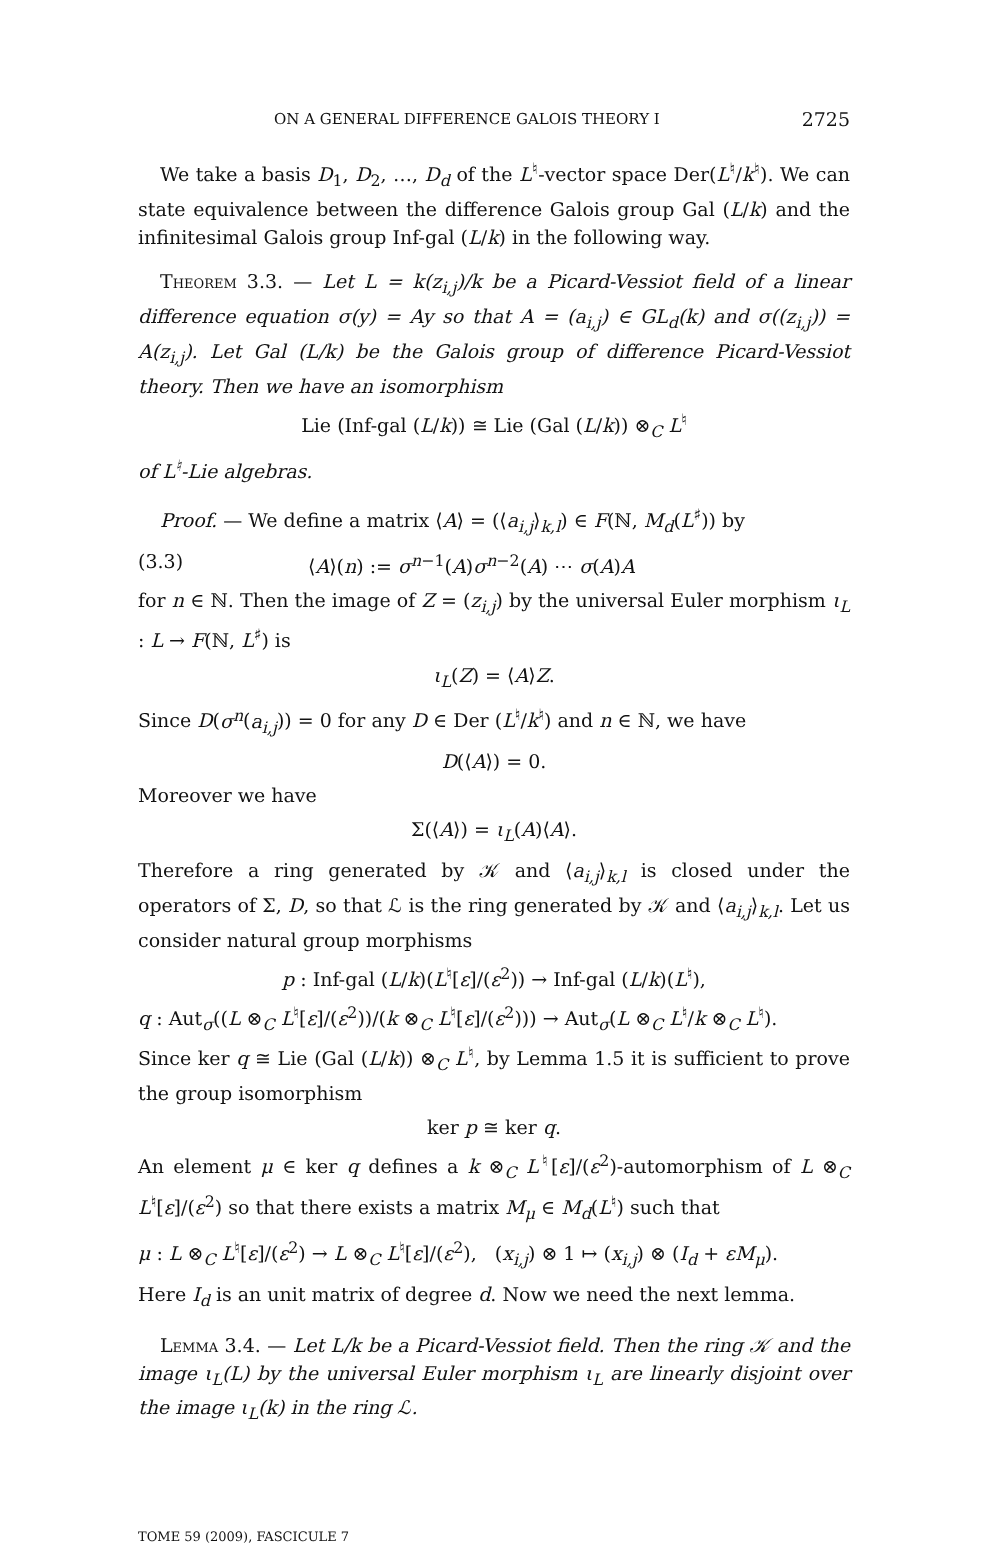ON A GENERAL DIFFERENCE GALOIS THEORY I 2725
We take a basis D<sub>1</sub>, D<sub>2</sub>, …, D<sub>d</sub> of the L<sup>♮</sup>-vector space Der(L<sup>♮</sup>/k<sup>♮</sup>). We can state equivalence between the difference Galois group Gal (L/k) and the infinitesimal Galois group Inf-gal (L/k) in the following way.
Theorem 3.3. — Let L = k(z<sub>i,j</sub>)/k be a Picard-Vessiot field of a linear difference equation σ(y) = Ay so that A = (a<sub>i,j</sub>) ∈ GL<sub>d</sub>(k) and σ((z<sub>i,j</sub>)) = A(z<sub>i,j</sub>). Let Gal (L/k) be the Galois group of difference Picard-Vessiot theory. Then we have an isomorphism
Lie (Inf-gal (L/k)) ≅ Lie (Gal (L/k)) ⊗<sub>C</sub> L<sup>♮</sup>
of L<sup>♮</sup>-Lie algebras.
Proof. — We define a matrix ⟨A⟩ = (⟨a<sub>i,j</sub>⟩<sub>k,l</sub>) ∈ F(ℕ, M<sub>d</sub>(L<sup>♯</sup>)) by
(3.3) ⟨A⟩(n) := σ<sup>n−1</sup>(A)σ<sup>n−2</sup>(A) ⋯ σ(A)A
for n ∈ ℕ. Then the image of Z = (z<sub>i,j</sub>) by the universal Euler morphism ι<sub>L</sub> : L → F(ℕ, L<sup>♯</sup>) is
ι<sub>L</sub>(Z) = ⟨A⟩Z.
Since D(σ<sup>n</sup>(a<sub>i,j</sub>)) = 0 for any D ∈ Der (L<sup>♮</sup>/k<sup>♮</sup>) and n ∈ ℕ, we have
D(⟨A⟩) = 0.
Moreover we have
Σ(⟨A⟩) = ι<sub>L</sub>(A)⟨A⟩.
Therefore a ring generated by 𝒦 and ⟨a<sub>i,j</sub>⟩<sub>k,l</sub> is closed under the operators of Σ, D, so that ℒ is the ring generated by 𝒦 and ⟨a<sub>i,j</sub>⟩<sub>k,l</sub>. Let us consider natural group morphisms
p : Inf-gal (L/k)(L<sup>♮</sup>[ε]/(ε<sup>2</sup>)) → Inf-gal (L/k)(L<sup>♮</sup>),
q : Aut<sub>σ</sub>((L ⊗<sub>C</sub> L<sup>♮</sup>[ε]/(ε<sup>2</sup>))/(k ⊗<sub>C</sub> L<sup>♮</sup>[ε]/(ε<sup>2</sup>))) → Aut<sub>σ</sub>(L ⊗<sub>C</sub> L<sup>♮</sup>/k ⊗<sub>C</sub> L<sup>♮</sup>).
Since ker q ≅ Lie (Gal (L/k)) ⊗<sub>C</sub> L<sup>♮</sup>, by Lemma 1.5 it is sufficient to prove the group isomorphism
ker p ≅ ker q.
An element μ ∈ ker q defines a k ⊗<sub>C</sub> L<sup>♮</sup>[ε]/(ε<sup>2</sup>)-automorphism of L ⊗<sub>C</sub> L<sup>♮</sup>[ε]/(ε<sup>2</sup>) so that there exists a matrix M<sub>μ</sub> ∈ M<sub>d</sub>(L<sup>♮</sup>) such that
μ : L ⊗<sub>C</sub> L<sup>♮</sup>[ε]/(ε<sup>2</sup>) → L ⊗<sub>C</sub> L<sup>♮</sup>[ε]/(ε<sup>2</sup>), (x<sub>i,j</sub>) ⊗ 1 ↦ (x<sub>i,j</sub>) ⊗ (I<sub>d</sub> + εM<sub>μ</sub>).
Here I<sub>d</sub> is an unit matrix of degree d. Now we need the next lemma.
Lemma 3.4. — Let L/k be a Picard-Vessiot field. Then the ring 𝒦 and the image ι<sub>L</sub>(L) by the universal Euler morphism ι<sub>L</sub> are linearly disjoint over the image ι<sub>L</sub>(k) in the ring ℒ.
TOME 59 (2009), FASCICULE 7